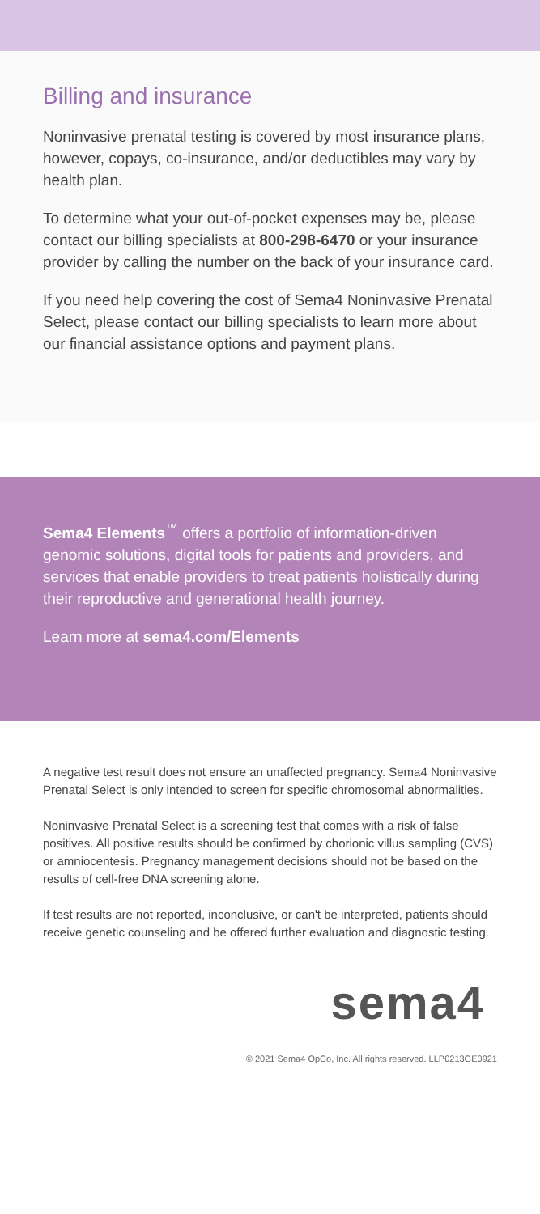Billing and insurance
Noninvasive prenatal testing is covered by most insurance plans, however, copays, co-insurance, and/or deductibles may vary by health plan.
To determine what your out-of-pocket expenses may be, please contact our billing specialists at 800-298-6470 or your insurance provider by calling the number on the back of your insurance card.
If you need help covering the cost of Sema4 Noninvasive Prenatal Select, please contact our billing specialists to learn more about our financial assistance options and payment plans.
Sema4 Elements<sup>™</sup> offers a portfolio of information-driven genomic solutions, digital tools for patients and providers, and services that enable providers to treat patients holistically during their reproductive and generational health journey.
Learn more at sema4.com/Elements
A negative test result does not ensure an unaffected pregnancy. Sema4 Noninvasive Prenatal Select is only intended to screen for specific chromosomal abnormalities.
Noninvasive Prenatal Select is a screening test that comes with a risk of false positives. All positive results should be confirmed by chorionic villus sampling (CVS) or amniocentesis. Pregnancy management decisions should not be based on the results of cell-free DNA screening alone.
If test results are not reported, inconclusive, or can't be interpreted, patients should receive genetic counseling and be offered further evaluation and diagnostic testing.
sema4
© 2021 Sema4 OpCo, Inc. All rights reserved. LLP0213GE0921